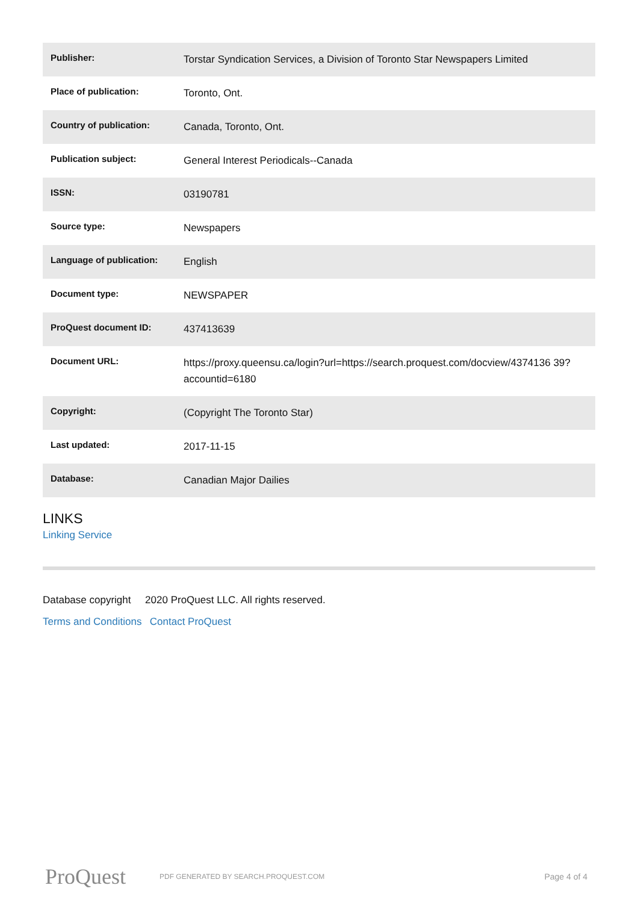| Publisher: | Torstar Syndication Services, a Division of Toronto Star Newspapers Limited |
| Place of publication: | Toronto, Ont. |
| Country of publication: | Canada, Toronto, Ont. |
| Publication subject: | General Interest Periodicals--Canada |
| ISSN: | 03190781 |
| Source type: | Newspapers |
| Language of publication: | English |
| Document type: | NEWSPAPER |
| ProQuest document ID: | 437413639 |
| Document URL: | https://proxy.queensu.ca/login?url=https://search.proquest.com/docview/4374136 39?accountid=6180 |
| Copyright: | (Copyright The Toronto Star) |
| Last updated: | 2017-11-15 |
| Database: | Canadian Major Dailies |
LINKS
Linking Service
Database copyright 2020 ProQuest LLC. All rights reserved.
Terms and Conditions Contact ProQuest
ProQuest PDF GENERATED BY SEARCH.PROQUEST.COM Page 4 of 4